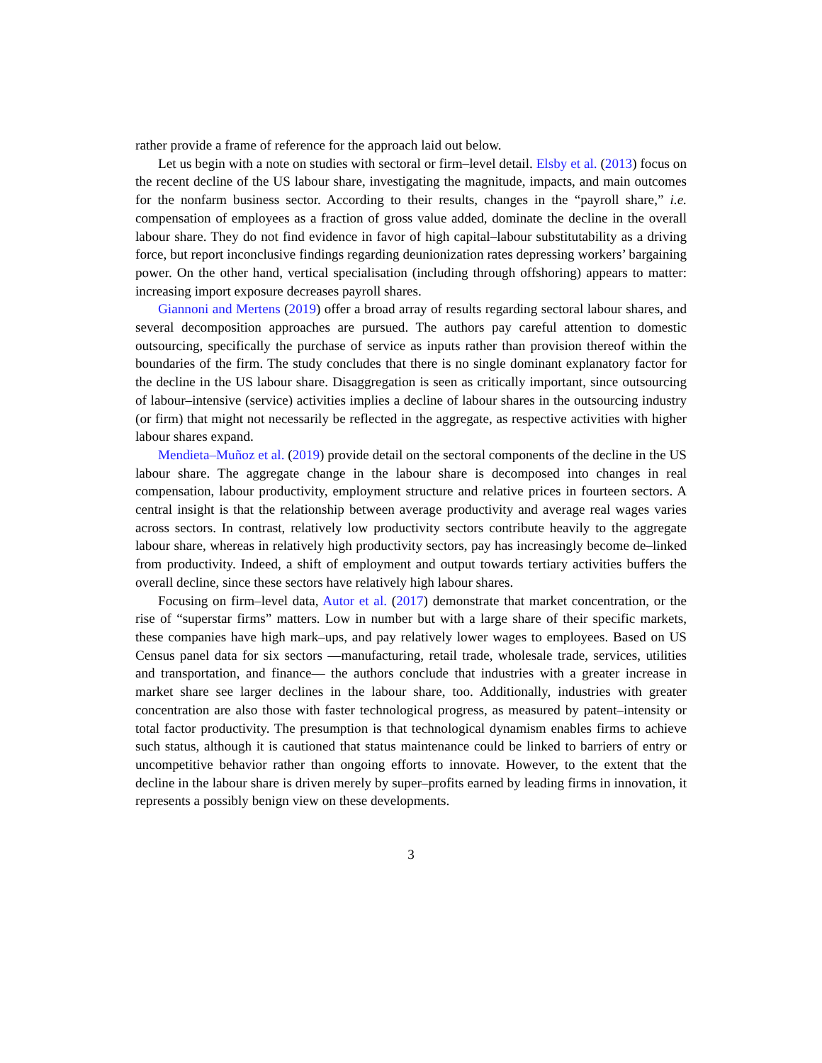rather provide a frame of reference for the approach laid out below.
Let us begin with a note on studies with sectoral or firm–level detail. Elsby et al. (2013) focus on the recent decline of the US labour share, investigating the magnitude, impacts, and main outcomes for the nonfarm business sector. According to their results, changes in the “payroll share,” i.e. compensation of employees as a fraction of gross value added, dominate the decline in the overall labour share. They do not find evidence in favor of high capital–labour substitutability as a driving force, but report inconclusive findings regarding deunionization rates depressing workers’ bargaining power. On the other hand, vertical specialisation (including through offshoring) appears to matter: increasing import exposure decreases payroll shares.
Giannoni and Mertens (2019) offer a broad array of results regarding sectoral labour shares, and several decomposition approaches are pursued. The authors pay careful attention to domestic outsourcing, specifically the purchase of service as inputs rather than provision thereof within the boundaries of the firm. The study concludes that there is no single dominant explanatory factor for the decline in the US labour share. Disaggregation is seen as critically important, since outsourcing of labour–intensive (service) activities implies a decline of labour shares in the outsourcing industry (or firm) that might not necessarily be reflected in the aggregate, as respective activities with higher labour shares expand.
Mendieta–Muñoz et al. (2019) provide detail on the sectoral components of the decline in the US labour share. The aggregate change in the labour share is decomposed into changes in real compensation, labour productivity, employment structure and relative prices in fourteen sectors. A central insight is that the relationship between average productivity and average real wages varies across sectors. In contrast, relatively low productivity sectors contribute heavily to the aggregate labour share, whereas in relatively high productivity sectors, pay has increasingly become de–linked from productivity. Indeed, a shift of employment and output towards tertiary activities buffers the overall decline, since these sectors have relatively high labour shares.
Focusing on firm–level data, Autor et al. (2017) demonstrate that market concentration, or the rise of “superstar firms” matters. Low in number but with a large share of their specific markets, these companies have high mark–ups, and pay relatively lower wages to employees. Based on US Census panel data for six sectors —manufacturing, retail trade, wholesale trade, services, utilities and transportation, and finance— the authors conclude that industries with a greater increase in market share see larger declines in the labour share, too. Additionally, industries with greater concentration are also those with faster technological progress, as measured by patent–intensity or total factor productivity. The presumption is that technological dynamism enables firms to achieve such status, although it is cautioned that status maintenance could be linked to barriers of entry or uncompetitive behavior rather than ongoing efforts to innovate. However, to the extent that the decline in the labour share is driven merely by super–profits earned by leading firms in innovation, it represents a possibly benign view on these developments.
3